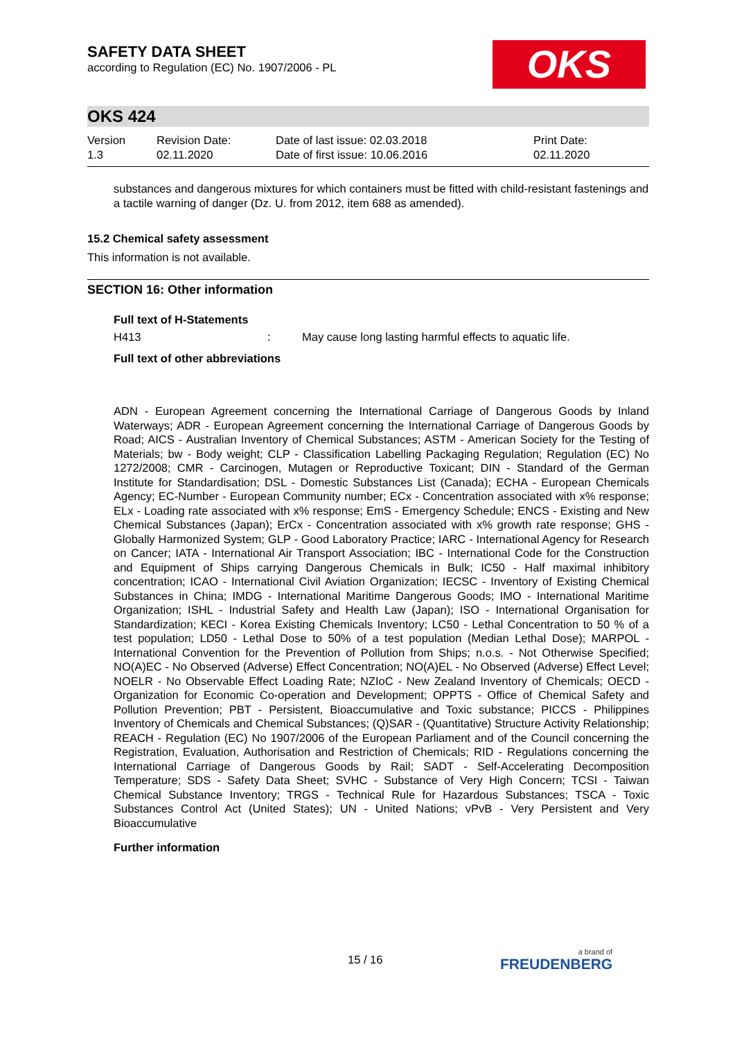SAFETY DATA SHEET
according to Regulation (EC) No. 1907/2006 - PL
OKS
OKS 424
| Version 1.3 | Revision Date: 02.11.2020 | Date of last issue: 02.03.2018 Date of first issue: 10.06.2016 | Print Date: 02.11.2020 |
substances and dangerous mixtures for which containers must be fitted with child-resistant fastenings and a tactile warning of danger (Dz. U. from 2012, item 688 as amended).
15.2 Chemical safety assessment
This information is not available.
SECTION 16: Other information
Full text of H-Statements
| H413 | : | May cause long lasting harmful effects to aquatic life. |
Full text of other abbreviations
ADN - European Agreement concerning the International Carriage of Dangerous Goods by Inland Waterways; ADR - European Agreement concerning the International Carriage of Dangerous Goods by Road; AICS - Australian Inventory of Chemical Substances; ASTM - American Society for the Testing of Materials; bw - Body weight; CLP - Classification Labelling Packaging Regulation; Regulation (EC) No 1272/2008; CMR - Carcinogen, Mutagen or Reproductive Toxicant; DIN - Standard of the German Institute for Standardisation; DSL - Domestic Substances List (Canada); ECHA - European Chemicals Agency; EC-Number - European Community number; ECx - Concentration associated with x% response; ELx - Loading rate associated with x% response; EmS - Emergency Schedule; ENCS - Existing and New Chemical Substances (Japan); ErCx - Concentration associated with x% growth rate response; GHS - Globally Harmonized System; GLP - Good Laboratory Practice; IARC - International Agency for Research on Cancer; IATA - International Air Transport Association; IBC - International Code for the Construction and Equipment of Ships carrying Dangerous Chemicals in Bulk; IC50 - Half maximal inhibitory concentration; ICAO - International Civil Aviation Organization; IECSC - Inventory of Existing Chemical Substances in China; IMDG - International Maritime Dangerous Goods; IMO - International Maritime Organization; ISHL - Industrial Safety and Health Law (Japan); ISO - International Organisation for Standardization; KECI - Korea Existing Chemicals Inventory; LC50 - Lethal Concentration to 50 % of a test population; LD50 - Lethal Dose to 50% of a test population (Median Lethal Dose); MARPOL - International Convention for the Prevention of Pollution from Ships; n.o.s. - Not Otherwise Specified; NO(A)EC - No Observed (Adverse) Effect Concentration; NO(A)EL - No Observed (Adverse) Effect Level; NOELR - No Observable Effect Loading Rate; NZIoC - New Zealand Inventory of Chemicals; OECD - Organization for Economic Co-operation and Development; OPPTS - Office of Chemical Safety and Pollution Prevention; PBT - Persistent, Bioaccumulative and Toxic substance; PICCS - Philippines Inventory of Chemicals and Chemical Substances; (Q)SAR - (Quantitative) Structure Activity Relationship; REACH - Regulation (EC) No 1907/2006 of the European Parliament and of the Council concerning the Registration, Evaluation, Authorisation and Restriction of Chemicals; RID - Regulations concerning the International Carriage of Dangerous Goods by Rail; SADT - Self-Accelerating Decomposition Temperature; SDS - Safety Data Sheet; SVHC - Substance of Very High Concern; TCSI - Taiwan Chemical Substance Inventory; TRGS - Technical Rule for Hazardous Substances; TSCA - Toxic Substances Control Act (United States); UN - United Nations; vPvB - Very Persistent and Very Bioaccumulative
Further information
15 / 16 a brand of
FREUDENBERG